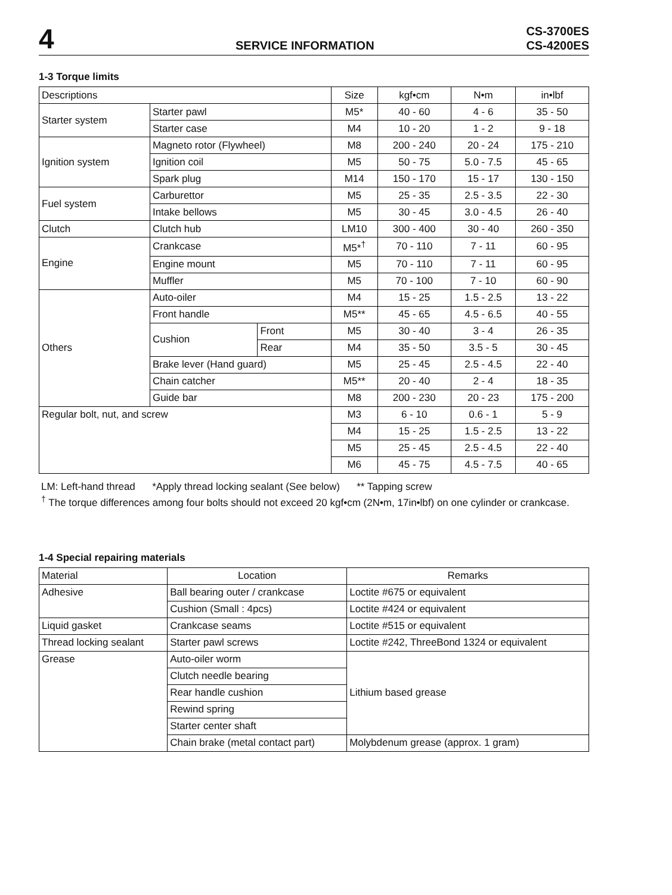4
SERVICE INFORMATION
CS-3700ES
CS-4200ES
1-3 Torque limits
| Descriptions | | | Size | kgf•cm | N•m | in•lbf |
| --- | --- | --- | --- | --- | --- | --- |
| Starter system | Starter pawl | | M5* | 40 - 60 | 4 - 6 | 35 - 50 |
| | Starter case | | M4 | 10 - 20 | 1 - 2 | 9 - 18 |
| Ignition system | Magneto rotor (Flywheel) | | M8 | 200 - 240 | 20 - 24 | 175 - 210 |
| | Ignition coil | | M5 | 50 - 75 | 5.0 - 7.5 | 45 - 65 |
| | Spark plug | | M14 | 150 - 170 | 15 - 17 | 130 - 150 |
| Fuel system | Carburettor | | M5 | 25 - 35 | 2.5 - 3.5 | 22 - 30 |
| | Intake bellows | | M5 | 30 - 45 | 3.0 - 4.5 | 26 - 40 |
| Clutch | Clutch hub | | LM10 | 300 - 400 | 30 - 40 | 260 - 350 |
| Engine | Crankcase | | M5*<sup>†</sup> | 70 - 110 | 7 - 11 | 60 - 95 |
| | Engine mount | | M5 | 70 - 110 | 7 - 11 | 60 - 95 |
| | Muffler | | M5 | 70 - 100 | 7 - 10 | 60 - 90 |
| Others | Auto-oiler | | M4 | 15 - 25 | 1.5 - 2.5 | 13 - 22 |
| | Front handle | | M5** | 45 - 65 | 4.5 - 6.5 | 40 - 55 |
| | Cushion | Front | M5 | 30 - 40 | 3 - 4 | 26 - 35 |
| | | Rear | M4 | 35 - 50 | 3.5 - 5 | 30 - 45 |
| | Brake lever (Hand guard) | | M5 | 25 - 45 | 2.5 - 4.5 | 22 - 40 |
| | Chain catcher | | M5** | 20 - 40 | 2 - 4 | 18 - 35 |
| | Guide bar | | M8 | 200 - 230 | 20 - 23 | 175 - 200 |
| Regular bolt, nut, and screw | | | M3 | 6 - 10 | 0.6 - 1 | 5 - 9 |
| | | | M4 | 15 - 25 | 1.5 - 2.5 | 13 - 22 |
| | | | M5 | 25 - 45 | 2.5 - 4.5 | 22 - 40 |
| | | | M6 | 45 - 75 | 4.5 - 7.5 | 40 - 65 |
LM: Left-hand thread *Apply thread locking sealant (See below) ** Tapping screw
<sup>†</sup> The torque differences among four bolts should not exceed 20 kgf•cm (2N•m, 17in•lbf) on one cylinder or crankcase.
1-4 Special repairing materials
| Material | Location | Remarks |
| --- | --- | --- |
| Adhesive | Ball bearing outer / crankcase | Loctite #675 or equivalent |
| | Cushion (Small : 4pcs) | Loctite #424 or equivalent |
| Liquid gasket | Crankcase seams | Loctite #515 or equivalent |
| Thread locking sealant | Starter pawl screws | Loctite #242, ThreeBond 1324 or equivalent |
| Grease | Auto-oiler worm | Lithium based grease |
| | Clutch needle bearing | |
| | Rear handle cushion | |
| | Rewind spring | |
| | Starter center shaft | |
| | Chain brake (metal contact part) | Molybdenum grease (approx. 1 gram) |